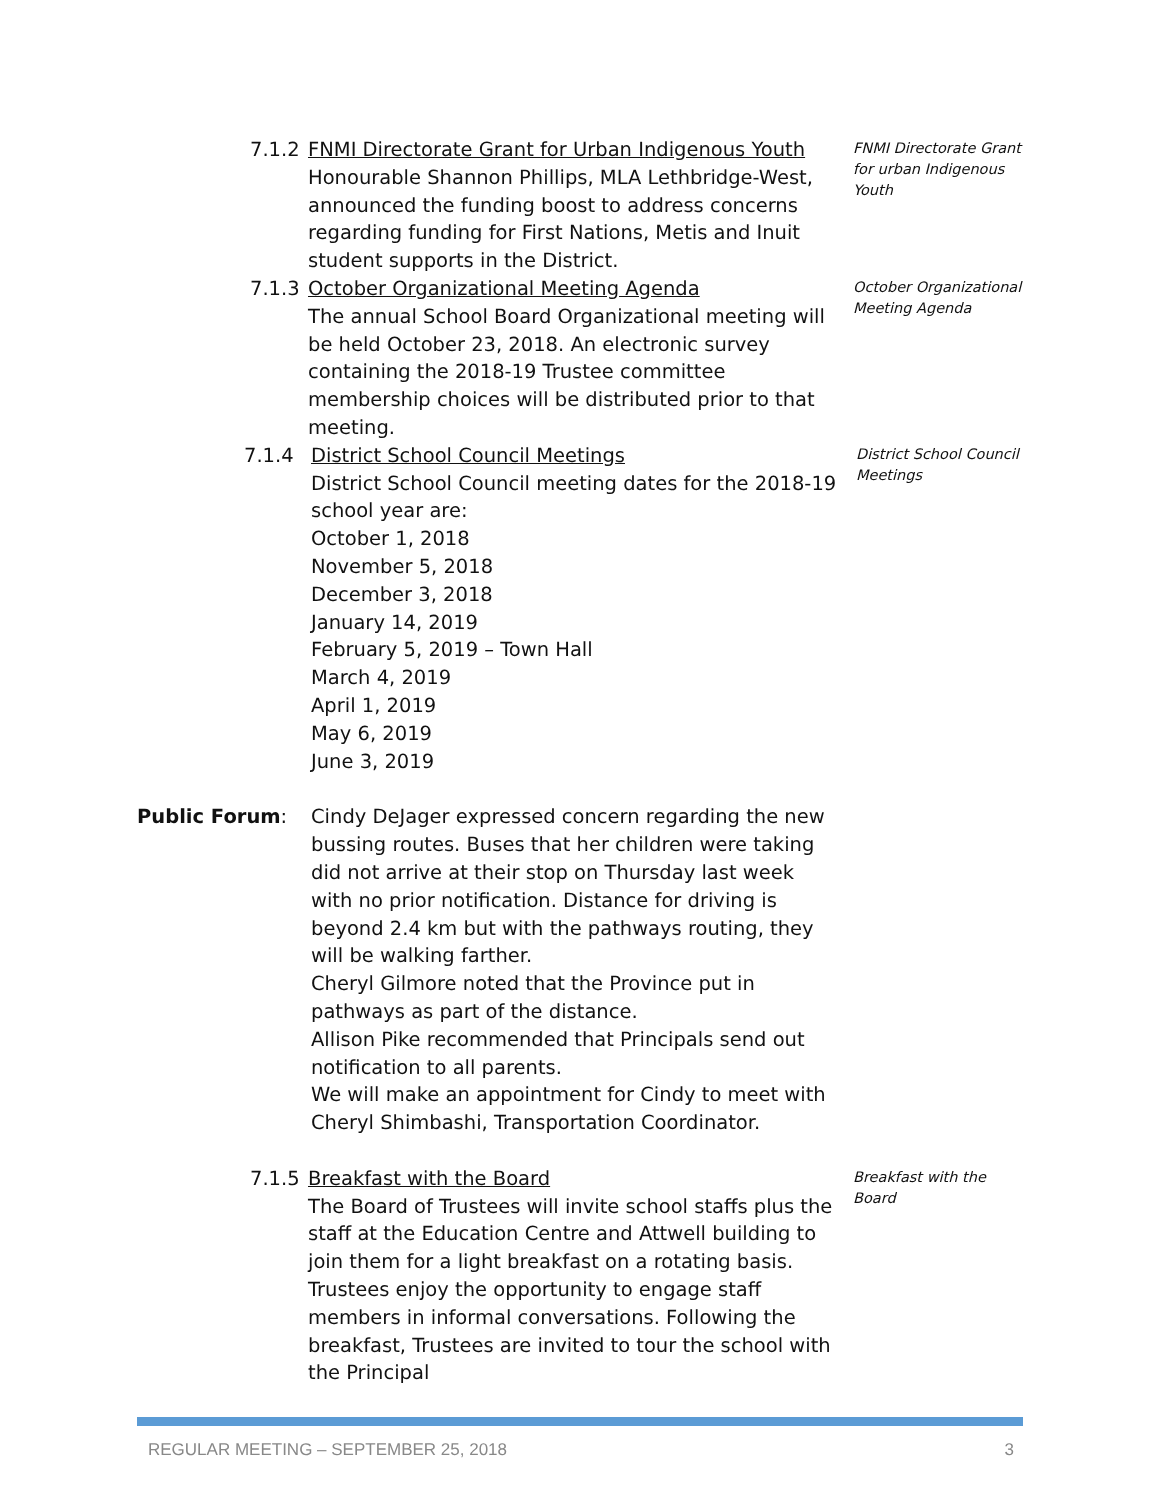7.1.2
FNMI Directorate Grant for Urban Indigenous Youth
Honourable Shannon Phillips, MLA Lethbridge-West, announced the funding boost to address concerns regarding funding for First Nations, Metis and Inuit student supports in the District.
FNMI Directorate Grant for urban Indigenous Youth
7.1.3
October Organizational Meeting Agenda
The annual School Board Organizational meeting will be held October 23, 2018. An electronic survey containing the 2018-19 Trustee committee membership choices will be distributed prior to that meeting.
October Organizational Meeting Agenda
7.1.4 District School Council Meetings
District School Council meeting dates for the 2018-19 school year are:
October 1, 2018
November 5, 2018
December 3, 2018
January 14, 2019
February 5, 2019 – Town Hall
March 4, 2019
April 1, 2019
May 6, 2019
June 3, 2019
District School Council Meetings
Public Forum: Cindy DeJager expressed concern regarding the new bussing routes. Buses that her children were taking did not arrive at their stop on Thursday last week with no prior notification. Distance for driving is beyond 2.4 km but with the pathways routing, they will be walking farther.
Cheryl Gilmore noted that the Province put in pathways as part of the distance.
Allison Pike recommended that Principals send out notification to all parents.
We will make an appointment for Cindy to meet with Cheryl Shimbashi, Transportation Coordinator.
7.1.5
Breakfast with the Board
The Board of Trustees will invite school staffs plus the staff at the Education Centre and Attwell building to join them for a light breakfast on a rotating basis. Trustees enjoy the opportunity to engage staff members in informal conversations. Following the breakfast, Trustees are invited to tour the school with the Principal
Breakfast with the Board
REGULAR MEETING – SEPTEMBER 25, 2018 3